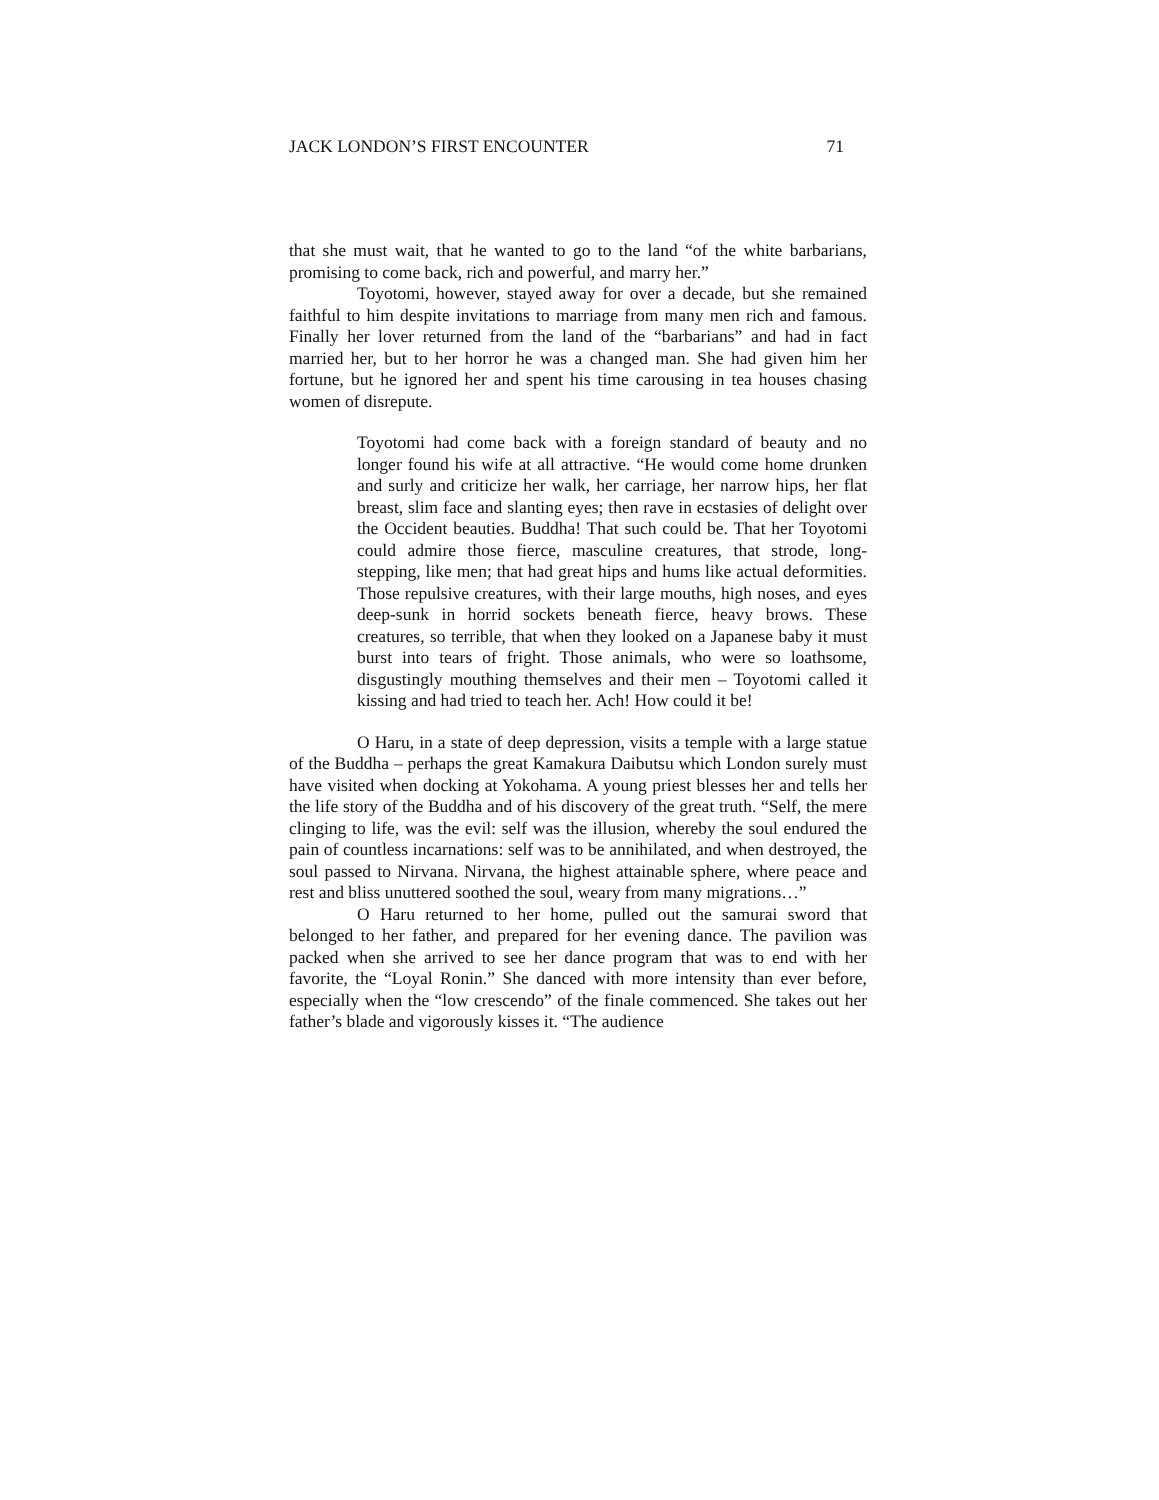JACK LONDON’S FIRST ENCOUNTER 71
that she must wait, that he wanted to go to the land “of the white barbarians, promising to come back, rich and powerful, and marry her.”
Toyotomi, however, stayed away for over a decade, but she remained faithful to him despite invitations to marriage from many men rich and famous. Finally her lover returned from the land of the “barbarians” and had in fact married her, but to her horror he was a changed man. She had given him her fortune, but he ignored her and spent his time carousing in tea houses chasing women of disrepute.
Toyotomi had come back with a foreign standard of beauty and no longer found his wife at all attractive. “He would come home drunken and surly and criticize her walk, her carriage, her narrow hips, her flat breast, slim face and slanting eyes; then rave in ecstasies of delight over the Occident beauties. Buddha! That such could be. That her Toyotomi could admire those fierce, masculine creatures, that strode, long-stepping, like men; that had great hips and hums like actual deformities. Those repulsive creatures, with their large mouths, high noses, and eyes deep-sunk in horrid sockets beneath fierce, heavy brows. These creatures, so terrible, that when they looked on a Japanese baby it must burst into tears of fright. Those animals, who were so loathsome, disgustingly mouthing themselves and their men – Toyotomi called it kissing and had tried to teach her. Ach! How could it be!
O Haru, in a state of deep depression, visits a temple with a large statue of the Buddha – perhaps the great Kamakura Daibutsu which London surely must have visited when docking at Yokohama. A young priest blesses her and tells her the life story of the Buddha and of his discovery of the great truth. “Self, the mere clinging to life, was the evil: self was the illusion, whereby the soul endured the pain of countless incarnations: self was to be annihilated, and when destroyed, the soul passed to Nirvana. Nirvana, the highest attainable sphere, where peace and rest and bliss unuttered soothed the soul, weary from many migrations…”
O Haru returned to her home, pulled out the samurai sword that belonged to her father, and prepared for her evening dance. The pavilion was packed when she arrived to see her dance program that was to end with her favorite, the “Loyal Ronin.” She danced with more intensity than ever before, especially when the “low crescendo” of the finale commenced. She takes out her father’s blade and vigorously kisses it. “The audience